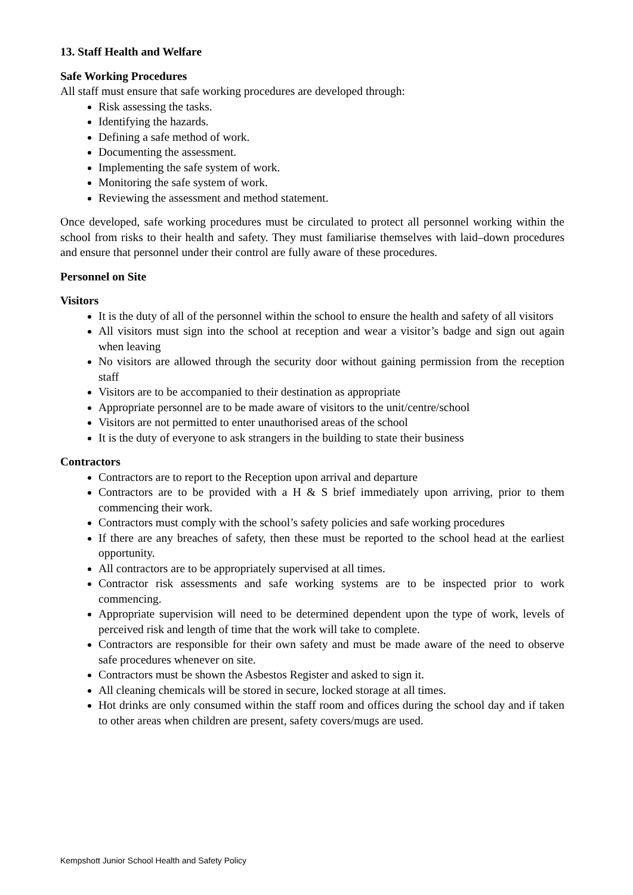13. Staff Health and Welfare
Safe Working Procedures
All staff must ensure that safe working procedures are developed through:
Risk assessing the tasks.
Identifying the hazards.
Defining a safe method of work.
Documenting the assessment.
Implementing the safe system of work.
Monitoring the safe system of work.
Reviewing the assessment and method statement.
Once developed, safe working procedures must be circulated to protect all personnel working within the school from risks to their health and safety. They must familiarise themselves with laid–down procedures and ensure that personnel under their control are fully aware of these procedures.
Personnel on Site
Visitors
It is the duty of all of the personnel within the school to ensure the health and safety of all visitors
All visitors must sign into the school at reception and wear a visitor’s badge and sign out again when leaving
No visitors are allowed through the security door without gaining permission from the reception staff
Visitors are to be accompanied to their destination as appropriate
Appropriate personnel are to be made aware of visitors to the unit/centre/school
Visitors are not permitted to enter unauthorised areas of the school
It is the duty of everyone to ask strangers in the building to state their business
Contractors
Contractors are to report to the Reception upon arrival and departure
Contractors are to be provided with a H & S brief immediately upon arriving, prior to them commencing their work.
Contractors must comply with the school’s safety policies and safe working procedures
If there are any breaches of safety, then these must be reported to the school head at the earliest opportunity.
All contractors are to be appropriately supervised at all times.
Contractor risk assessments and safe working systems are to be inspected prior to work commencing.
Appropriate supervision will need to be determined dependent upon the type of work, levels of perceived risk and length of time that the work will take to complete.
Contractors are responsible for their own safety and must be made aware of the need to observe safe procedures whenever on site.
Contractors must be shown the Asbestos Register and asked to sign it.
All cleaning chemicals will be stored in secure, locked storage at all times.
Hot drinks are only consumed within the staff room and offices during the school day and if taken to other areas when children are present, safety covers/mugs are used.
Kempshott Junior School Health and Safety Policy